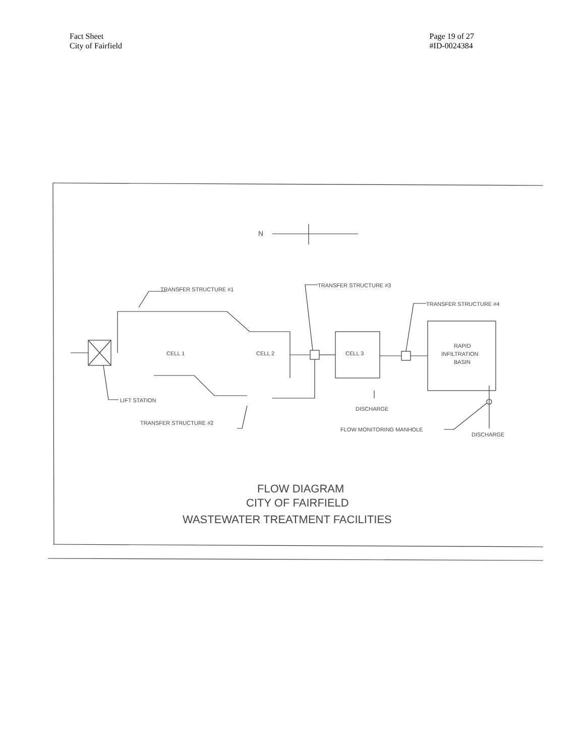Fact Sheet
City of Fairfield
Page 19 of 27
#ID-0024384
TRANSFER STRUCTURE #1
TRANSFER STRUCTURE #3
TRANSFER STRUCTURE #4
CELL 1
CELL 2
CELL 3
RAPID
INFILTRATION
BASIN
LIFT STATION
DISCHARGE
TRANSFER STRUCTURE #2
FLOW MONITORING MANHOLE
DISCHARGE
N
FLOW DIAGRAM
CITY OF FAIRFIELD
WASTEWATER TREATMENT FACILITIES